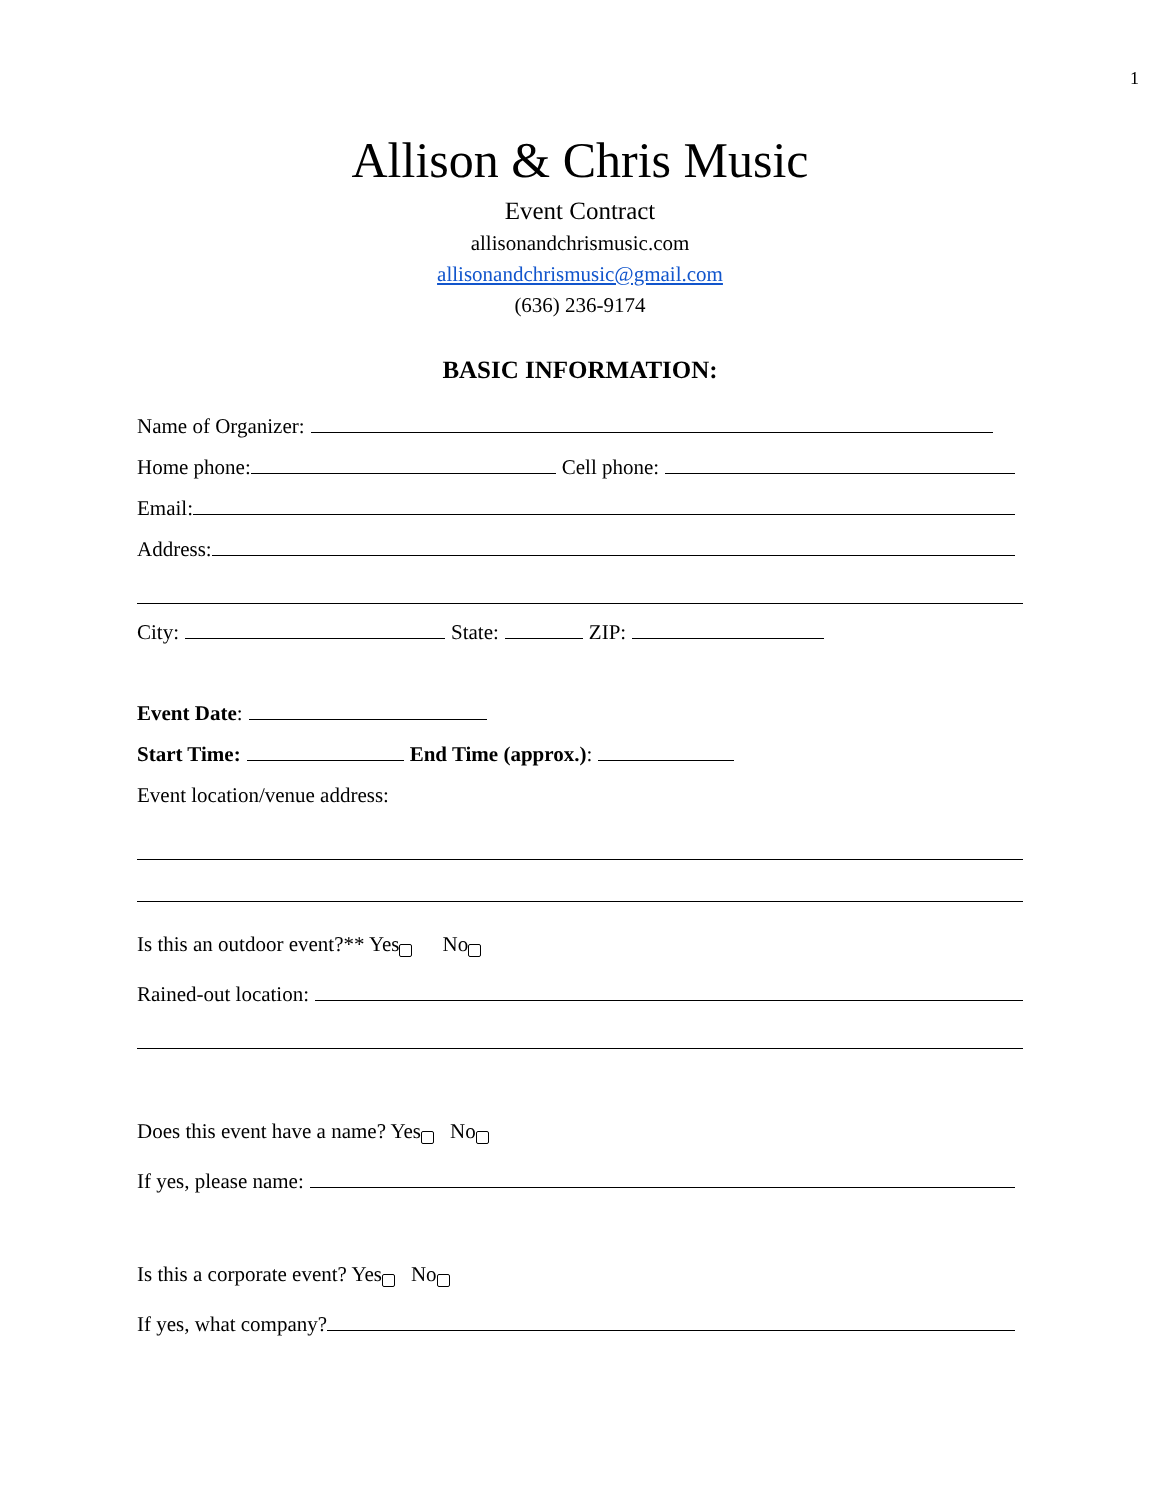1
Allison & Chris Music
Event Contract
allisonandchrismusic.com
allisonandchrismusic@gmail.com
(636) 236-9174
BASIC INFORMATION:
Name of Organizer:
Home phone: Cell phone:
Email:
Address:
City: State: ZIP:
Event Date:
Start Time: End Time (approx.):
Event location/venue address:
Is this an outdoor event?** Yes No
Rained-out location:
Does this event have a name? Yes No
If yes, please name:
Is this a corporate event? Yes No
If yes, what company?